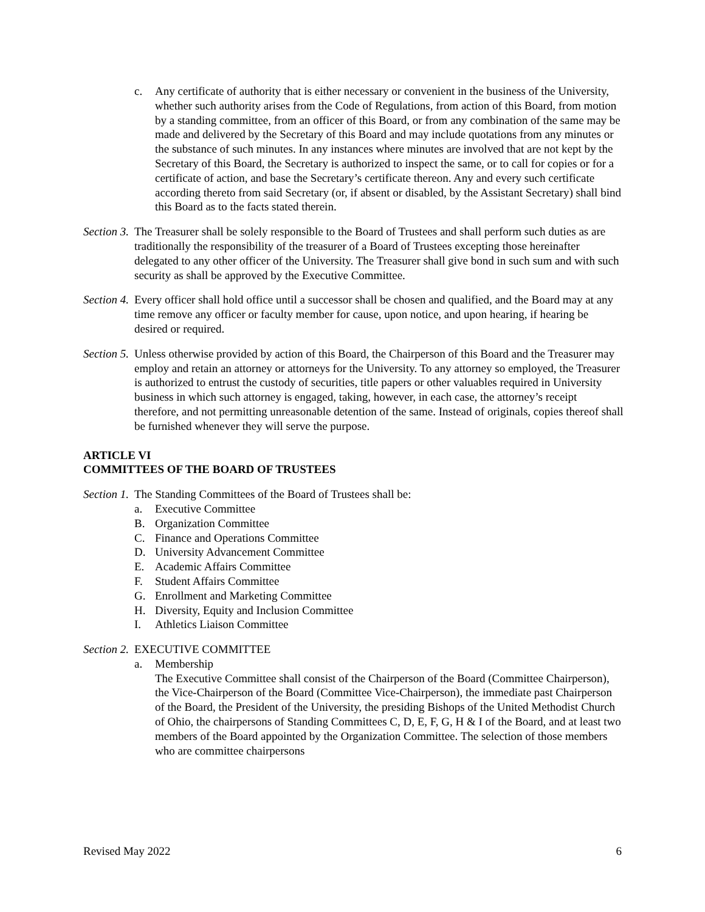c. Any certificate of authority that is either necessary or convenient in the business of the University, whether such authority arises from the Code of Regulations, from action of this Board, from motion by a standing committee, from an officer of this Board, or from any combination of the same may be made and delivered by the Secretary of this Board and may include quotations from any minutes or the substance of such minutes. In any instances where minutes are involved that are not kept by the Secretary of this Board, the Secretary is authorized to inspect the same, or to call for copies or for a certificate of action, and base the Secretary’s certificate thereon. Any and every such certificate according thereto from said Secretary (or, if absent or disabled, by the Assistant Secretary) shall bind this Board as to the facts stated therein.
Section 3. The Treasurer shall be solely responsible to the Board of Trustees and shall perform such duties as are traditionally the responsibility of the treasurer of a Board of Trustees excepting those hereinafter delegated to any other officer of the University. The Treasurer shall give bond in such sum and with such security as shall be approved by the Executive Committee.
Section 4. Every officer shall hold office until a successor shall be chosen and qualified, and the Board may at any time remove any officer or faculty member for cause, upon notice, and upon hearing, if hearing be desired or required.
Section 5. Unless otherwise provided by action of this Board, the Chairperson of this Board and the Treasurer may employ and retain an attorney or attorneys for the University. To any attorney so employed, the Treasurer is authorized to entrust the custody of securities, title papers or other valuables required in University business in which such attorney is engaged, taking, however, in each case, the attorney’s receipt therefore, and not permitting unreasonable detention of the same. Instead of originals, copies thereof shall be furnished whenever they will serve the purpose.
ARTICLE VI
COMMITTEES OF THE BOARD OF TRUSTEES
Section 1. The Standing Committees of the Board of Trustees shall be:
a. Executive Committee
B. Organization Committee
C. Finance and Operations Committee
D. University Advancement Committee
E. Academic Affairs Committee
F. Student Affairs Committee
G. Enrollment and Marketing Committee
H. Diversity, Equity and Inclusion Committee
I. Athletics Liaison Committee
Section 2. EXECUTIVE COMMITTEE
a. Membership
The Executive Committee shall consist of the Chairperson of the Board (Committee Chairperson), the Vice-Chairperson of the Board (Committee Vice-Chairperson), the immediate past Chairperson of the Board, the President of the University, the presiding Bishops of the United Methodist Church of Ohio, the chairpersons of Standing Committees C, D, E, F, G, H & I of the Board, and at least two members of the Board appointed by the Organization Committee. The selection of those members who are committee chairpersons
Revised May 2022 6